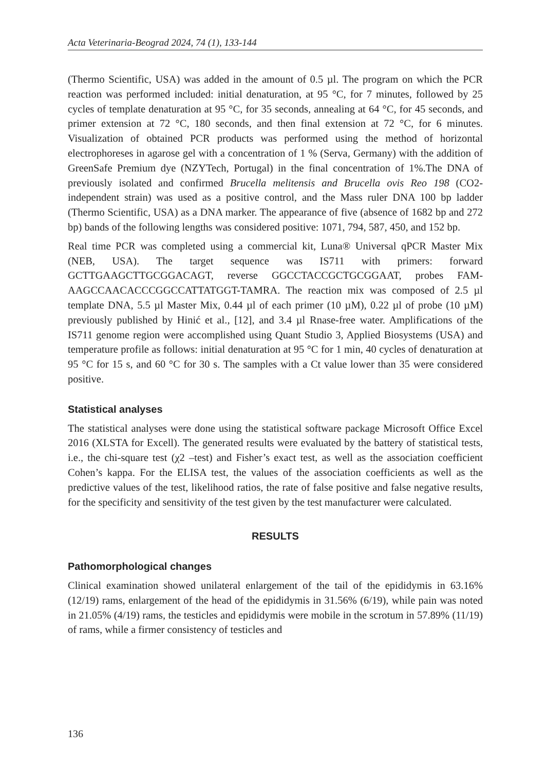Acta Veterinaria-Beograd 2024, 74 (1), 133-144
(Thermo Scientific, USA) was added in the amount of 0.5 µl. The program on which the PCR reaction was performed included: initial denaturation, at 95 °C, for 7 minutes, followed by 25 cycles of template denaturation at 95 °C, for 35 seconds, annealing at 64 °C, for 45 seconds, and primer extension at 72 °C, 180 seconds, and then final extension at 72 °C, for 6 minutes. Visualization of obtained PCR products was performed using the method of horizontal electrophoreses in agarose gel with a concentration of 1 % (Serva, Germany) with the addition of GreenSafe Premium dye (NZYTech, Portugal) in the final concentration of 1%.The DNA of previously isolated and confirmed Brucella melitensis and Brucella ovis Reo 198 (CO2-independent strain) was used as a positive control, and the Mass ruler DNA 100 bp ladder (Thermo Scientific, USA) as a DNA marker. The appearance of five (absence of 1682 bp and 272 bp) bands of the following lengths was considered positive: 1071, 794, 587, 450, and 152 bp.
Real time PCR was completed using a commercial kit, Luna® Universal qPCR Master Mix (NEB, USA). The target sequence was IS711 with primers: forward GCTTGAAGCTTGCGGACAGT, reverse GGCCTACCGCTGCGGAAT, probes FAM-AAGCCAACACCCGGCCATTATGGT-TAMRA. The reaction mix was composed of 2.5 µl template DNA, 5.5 µl Master Mix, 0.44 µl of each primer (10 µM), 0.22 µl of probe (10 µM) previously published by Hinić et al., [12], and 3.4 µl Rnase-free water. Amplifications of the IS711 genome region were accomplished using Quant Studio 3, Applied Biosystems (USA) and temperature profile as follows: initial denaturation at 95 °C for 1 min, 40 cycles of denaturation at 95 °C for 15 s, and 60 °C for 30 s. The samples with a Ct value lower than 35 were considered positive.
Statistical analyses
The statistical analyses were done using the statistical software package Microsoft Office Excel 2016 (XLSTA for Excell). The generated results were evaluated by the battery of statistical tests, i.e., the chi-square test (χ2 –test) and Fisher’s exact test, as well as the association coefficient Cohen’s kappa. For the ELISA test, the values of the association coefficients as well as the predictive values of the test, likelihood ratios, the rate of false positive and false negative results, for the specificity and sensitivity of the test given by the test manufacturer were calculated.
RESULTS
Pathomorphological changes
Clinical examination showed unilateral enlargement of the tail of the epididymis in 63.16% (12/19) rams, enlargement of the head of the epididymis in 31.56% (6/19), while pain was noted in 21.05% (4/19) rams, the testicles and epididymis were mobile in the scrotum in 57.89% (11/19) of rams, while a firmer consistency of testicles and
136